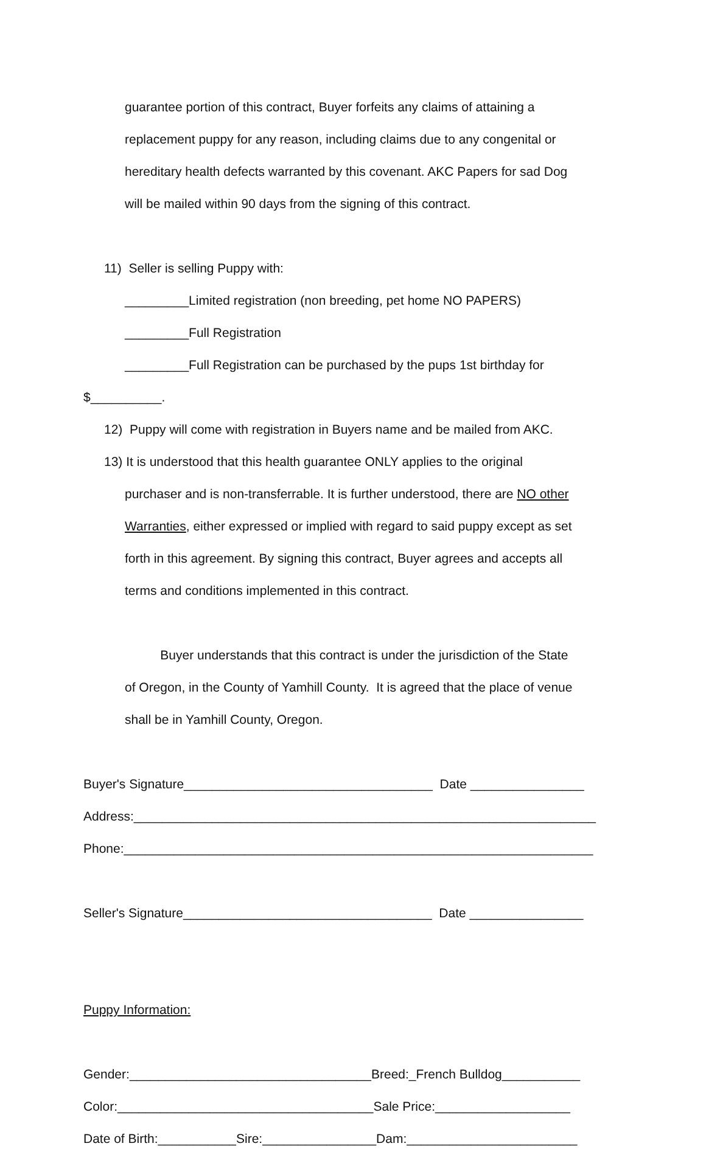guarantee portion of this contract, Buyer forfeits any claims of attaining a
replacement puppy for any reason, including claims due to any congenital or
hereditary health defects warranted by this covenant. AKC Papers for sad Dog
will be mailed within 90 days from the signing of this contract.
11) Seller is selling Puppy with:
_________Limited registration (non breeding, pet home NO PAPERS)
_________Full Registration
_________Full Registration can be purchased by the pups 1st birthday for
$__________.
12) Puppy will come with registration in Buyers name and be mailed from AKC.
13) It is understood that this health guarantee ONLY applies to the original
purchaser and is non-transferrable. It is further understood, there are NO other
Warranties, either expressed or implied with regard to said puppy except as set
forth in this agreement. By signing this contract, Buyer agrees and accepts all
terms and conditions implemented in this contract.
Buyer understands that this contract is under the jurisdiction of the State
of Oregon, in the County of Yamhill County. It is agreed that the place of venue
shall be in Yamhill County, Oregon.
Buyer's Signature___________________________________ Date ________________
Address:_________________________________________________________________
Phone:__________________________________________________________________
Seller's Signature___________________________________ Date ________________
Puppy Information:
Gender:__________________________________Breed:_French Bulldog___________
Color:____________________________________Sale Price:___________________
Date of Birth:___________Sire:________________Dam:________________________